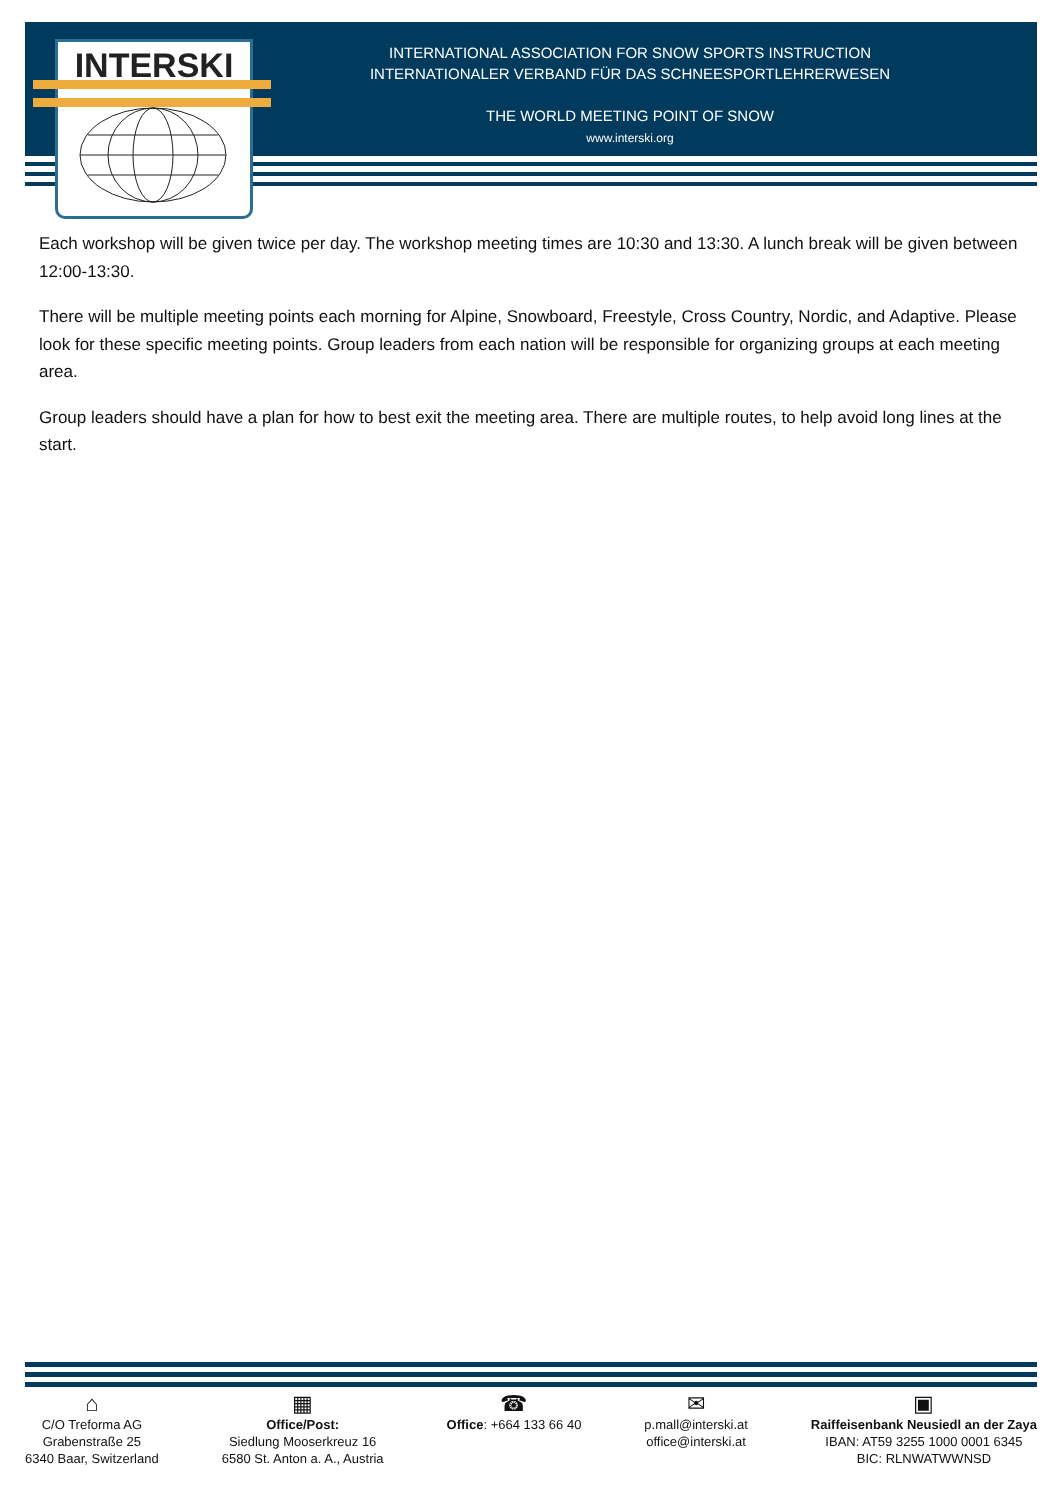INTERSKI
INTERNATIONAL ASSOCIATION FOR SNOW SPORTS INSTRUCTION
INTERNATIONALER VERBAND FÜR DAS SCHNEESPORTLEHRERWESEN
THE WORLD MEETING POINT OF SNOW
www.interski.org
Each workshop will be given twice per day. The workshop meeting times are 10:30 and 13:30. A lunch break will be given between 12:00-13:30.
There will be multiple meeting points each morning for Alpine, Snowboard, Freestyle, Cross Country, Nordic, and Adaptive. Please look for these specific meeting points. Group leaders from each nation will be responsible for organizing groups at each meeting area.
Group leaders should have a plan for how to best exit the meeting area. There are multiple routes, to help avoid long lines at the start.
⌂
C/O Treforma AG
Grabenstraße 25
6340 Baar, Switzerland
▦
Office/Post:
Siedlung Mooserkreuz 16
6580 St. Anton a. A., Austria
☎
Office: +664 133 66 40
✉
p.mall@interski.at
office@interski.at
▣
Raiffeisenbank Neusiedl an der Zaya
IBAN: AT59 3255 1000 0001 6345
BIC: RLNWATWWNSD